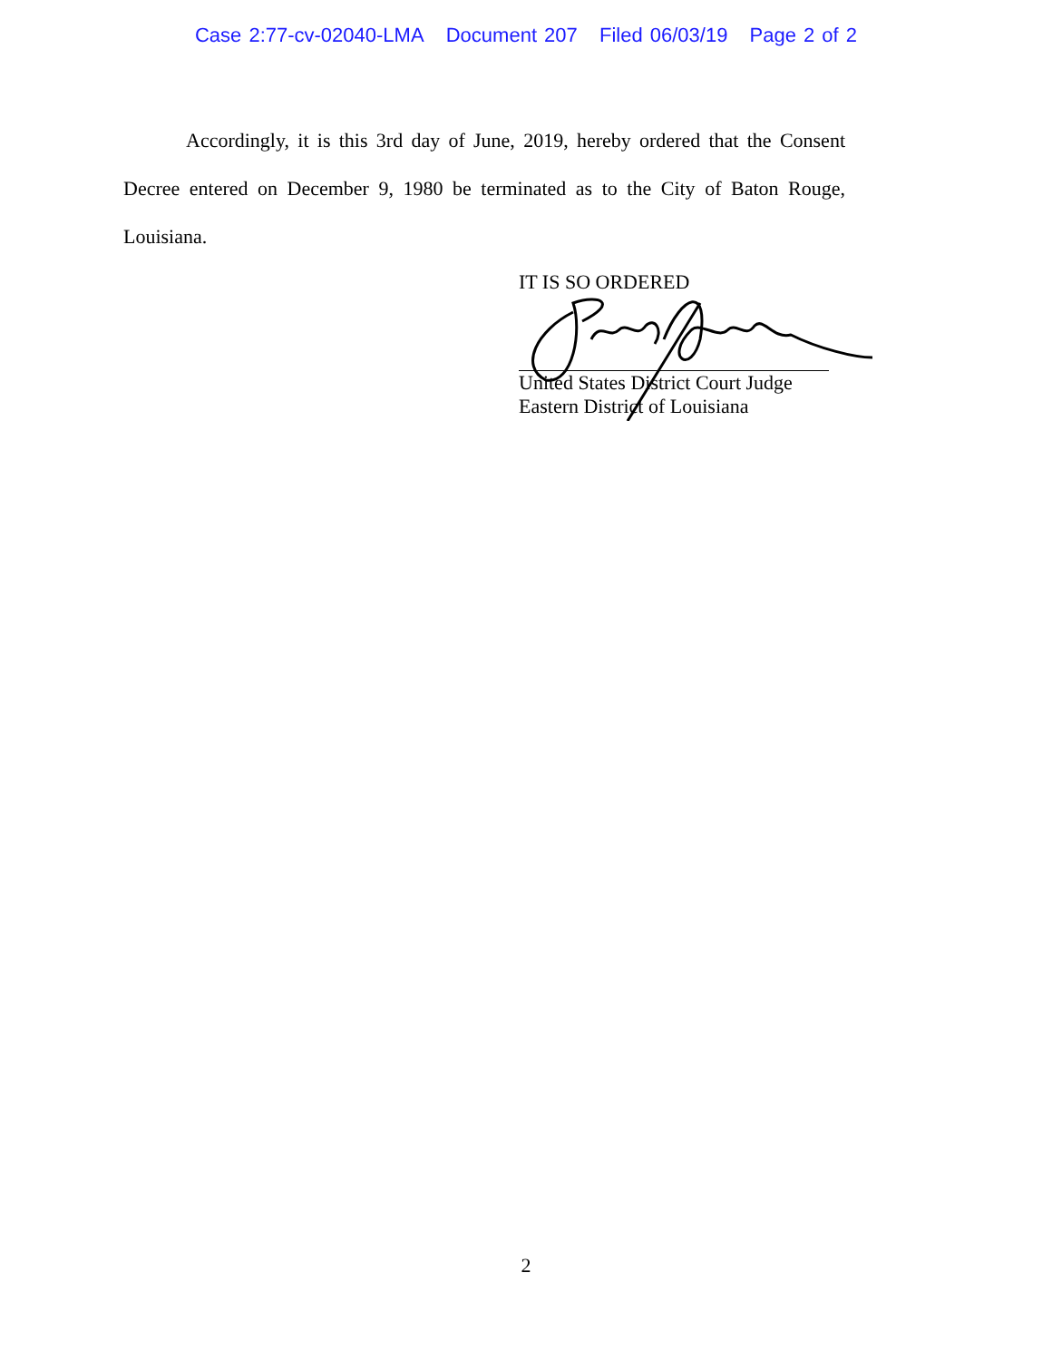Case 2:77-cv-02040-LMA Document 207 Filed 06/03/19 Page 2 of 2
Accordingly, it is this 3rd day of June, 2019, hereby ordered that the Consent Decree entered on December 9, 1980 be terminated as to the City of Baton Rouge, Louisiana.
IT IS SO ORDERED
United States District Court Judge
Eastern District of Louisiana
2